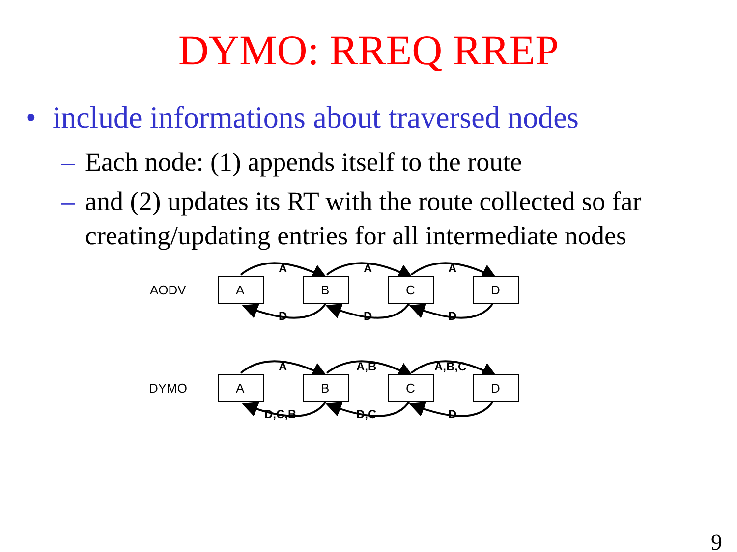DYMO: RREQ RREP
• include informations about traversed nodes
– Each node: (1) appends itself to the route
– and (2) updates its RT with the route collected so far creating/updating entries for all intermediate nodes
AODV
A
B
C
D
A
A
A
D
D
D
A
A,B
A,B,C
D,C,B
D,C
D
DYMO
A
B
C
D
9